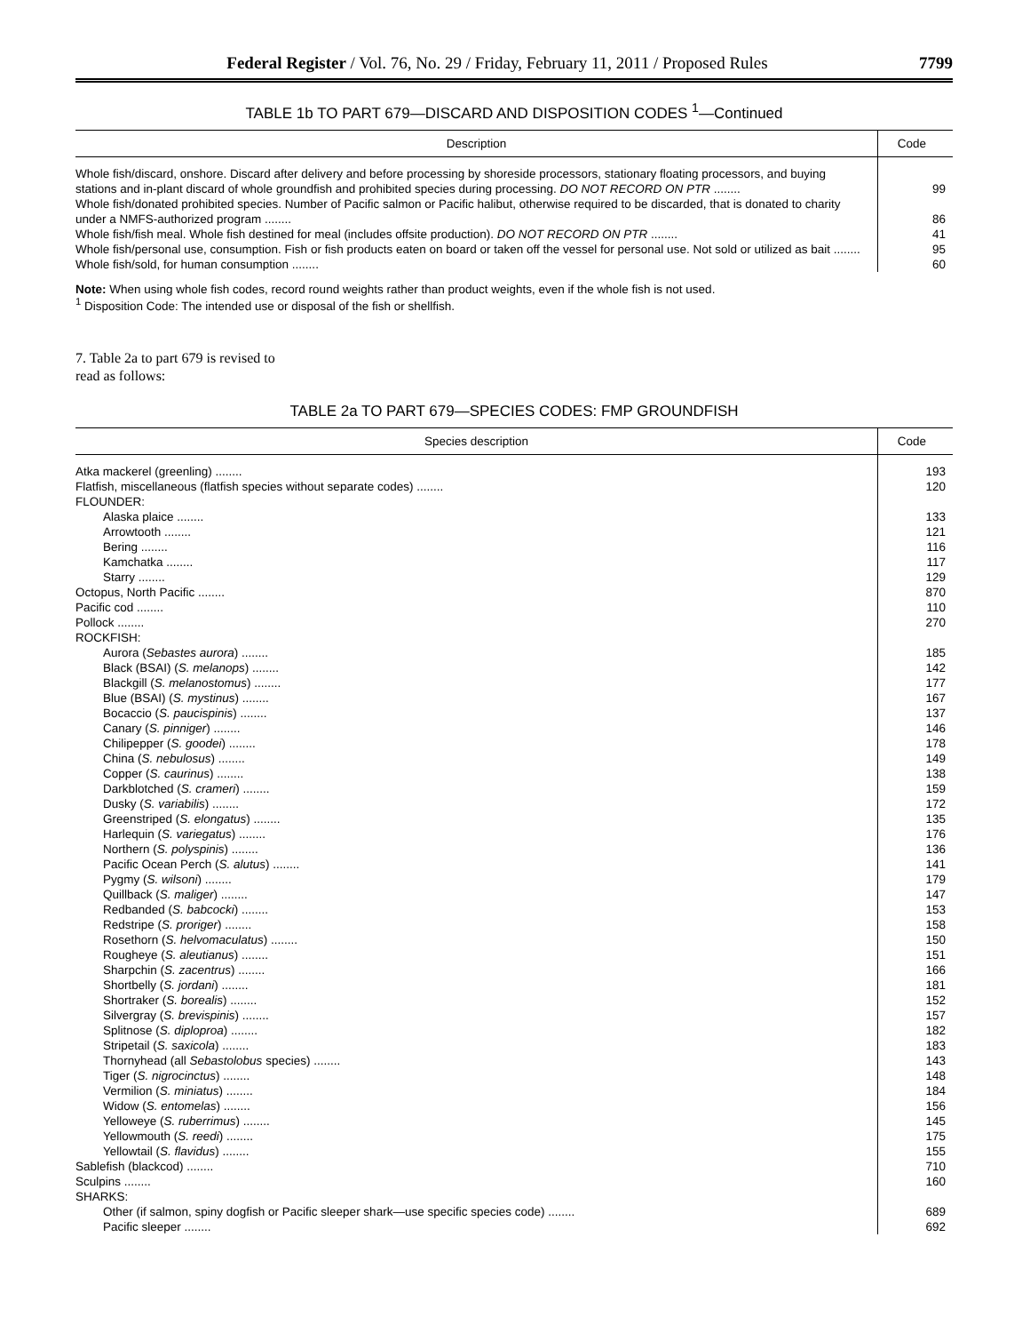Federal Register / Vol. 76, No. 29 / Friday, February 11, 2011 / Proposed Rules 7799
TABLE 1b TO PART 679—DISCARD AND DISPOSITION CODES <sup>1</sup>—Continued
| Description | Code |
| --- | --- |
| Whole fish/discard, onshore. Discard after delivery and before processing by shoreside processors, stationary floating processors, and buying stations and in-plant discard of whole groundfish and prohibited species during processing. DO NOT RECORD ON PTR ........ | 99 |
| Whole fish/donated prohibited species. Number of Pacific salmon or Pacific halibut, otherwise required to be discarded, that is donated to charity under a NMFS-authorized program ........ | 86 |
| Whole fish/fish meal. Whole fish destined for meal (includes offsite production). DO NOT RECORD ON PTR ........ | 41 |
| Whole fish/personal use, consumption. Fish or fish products eaten on board or taken off the vessel for personal use. Not sold or utilized as bait ........ | 95 |
| Whole fish/sold, for human consumption ........ | 60 |
Note: When using whole fish codes, record round weights rather than product weights, even if the whole fish is not used.
<sup>1</sup> Disposition Code: The intended use or disposal of the fish or shellfish.
7. Table 2a to part 679 is revised to
read as follows:
TABLE 2a TO PART 679—SPECIES CODES: FMP GROUNDFISH
| Species description | Code |
| --- | --- |
| Atka mackerel (greenling) ........ | 193 |
| Flatfish, miscellaneous (flatfish species without separate codes) ........ | 120 |
| FLOUNDER: | |
| Alaska plaice ........ | 133 |
| Arrowtooth ........ | 121 |
| Bering ........ | 116 |
| Kamchatka ........ | 117 |
| Starry ........ | 129 |
| Octopus, North Pacific ........ | 870 |
| Pacific cod ........ | 110 |
| Pollock ........ | 270 |
| ROCKFISH: | |
| Aurora ( Sebastes aurora ) ........ | 185 |
| Black (BSAI) ( S. melanops ) ........ | 142 |
| Blackgill ( S. melanostomus ) ........ | 177 |
| Blue (BSAI) ( S. mystinus ) ........ | 167 |
| Bocaccio ( S. paucispinis ) ........ | 137 |
| Canary ( S. pinniger ) ........ | 146 |
| Chilipepper ( S. goodei ) ........ | 178 |
| China ( S. nebulosus ) ........ | 149 |
| Copper ( S. caurinus ) ........ | 138 |
| Darkblotched ( S. crameri ) ........ | 159 |
| Dusky ( S. variabilis ) ........ | 172 |
| Greenstriped ( S. elongatus ) ........ | 135 |
| Harlequin ( S. variegatus ) ........ | 176 |
| Northern ( S. polyspinis ) ........ | 136 |
| Pacific Ocean Perch ( S. alutus ) ........ | 141 |
| Pygmy ( S. wilsoni ) ........ | 179 |
| Quillback ( S. maliger ) ........ | 147 |
| Redbanded ( S. babcocki ) ........ | 153 |
| Redstripe ( S. proriger ) ........ | 158 |
| Rosethorn ( S. helvomaculatus ) ........ | 150 |
| Rougheye ( S. aleutianus ) ........ | 151 |
| Sharpchin ( S. zacentrus ) ........ | 166 |
| Shortbelly ( S. jordani ) ........ | 181 |
| Shortraker ( S. borealis ) ........ | 152 |
| Silvergray ( S. brevispinis ) ........ | 157 |
| Splitnose ( S. diploproa ) ........ | 182 |
| Stripetail ( S. saxicola ) ........ | 183 |
| Thornyhead (all Sebastolobus species) ........ | 143 |
| Tiger ( S. nigrocinctus ) ........ | 148 |
| Vermilion ( S. miniatus ) ........ | 184 |
| Widow ( S. entomelas ) ........ | 156 |
| Yelloweye ( S. ruberrimus ) ........ | 145 |
| Yellowmouth ( S. reedi ) ........ | 175 |
| Yellowtail ( S. flavidus ) ........ | 155 |
| Sablefish (blackcod) ........ | 710 |
| Sculpins ........ | 160 |
| SHARKS: | |
| Other (if salmon, spiny dogfish or Pacific sleeper shark—use specific species code) ........ | 689 |
| Pacific sleeper ........ | 692 |